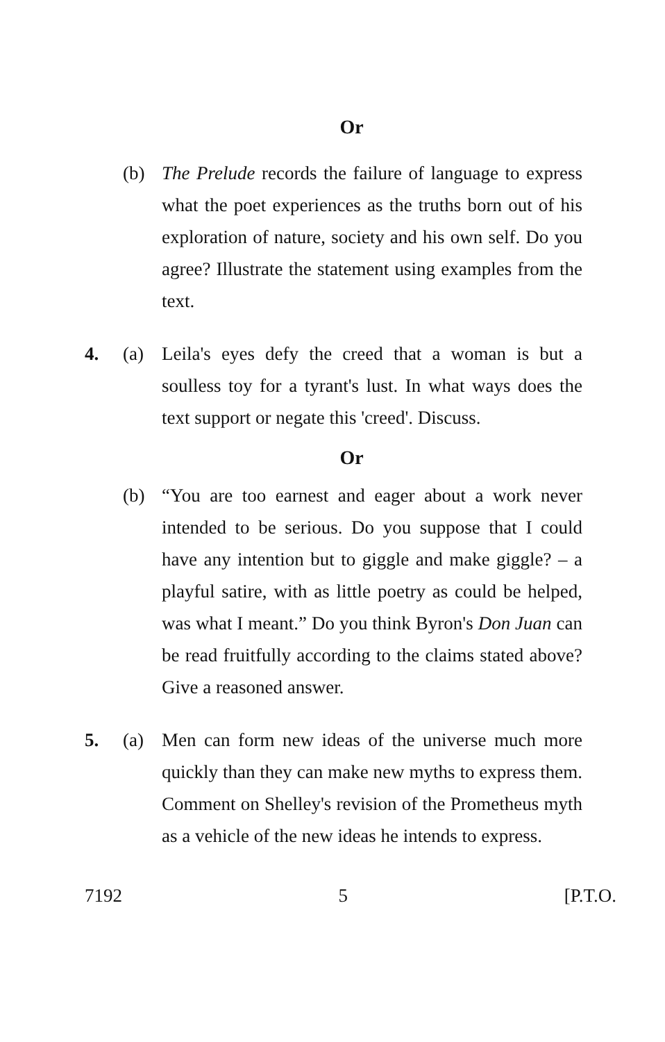Or
(b) The Prelude records the failure of language to express what the poet experiences as the truths born out of his exploration of nature, society and his own self. Do you agree? Illustrate the statement using examples from the text.
4. (a) Leila's eyes defy the creed that a woman is but a soulless toy for a tyrant's lust. In what ways does the text support or negate this 'creed'. Discuss.
Or
(b) “You are too earnest and eager about a work never intended to be serious. Do you suppose that I could have any intention but to giggle and make giggle? – a playful satire, with as little poetry as could be helped, was what I meant.” Do you think Byron's Don Juan can be read fruitfully according to the claims stated above? Give a reasoned answer.
5. (a) Men can form new ideas of the universe much more quickly than they can make new myths to express them. Comment on Shelley's revision of the Prometheus myth as a vehicle of the new ideas he intends to express.
7192 5 [P.T.O.